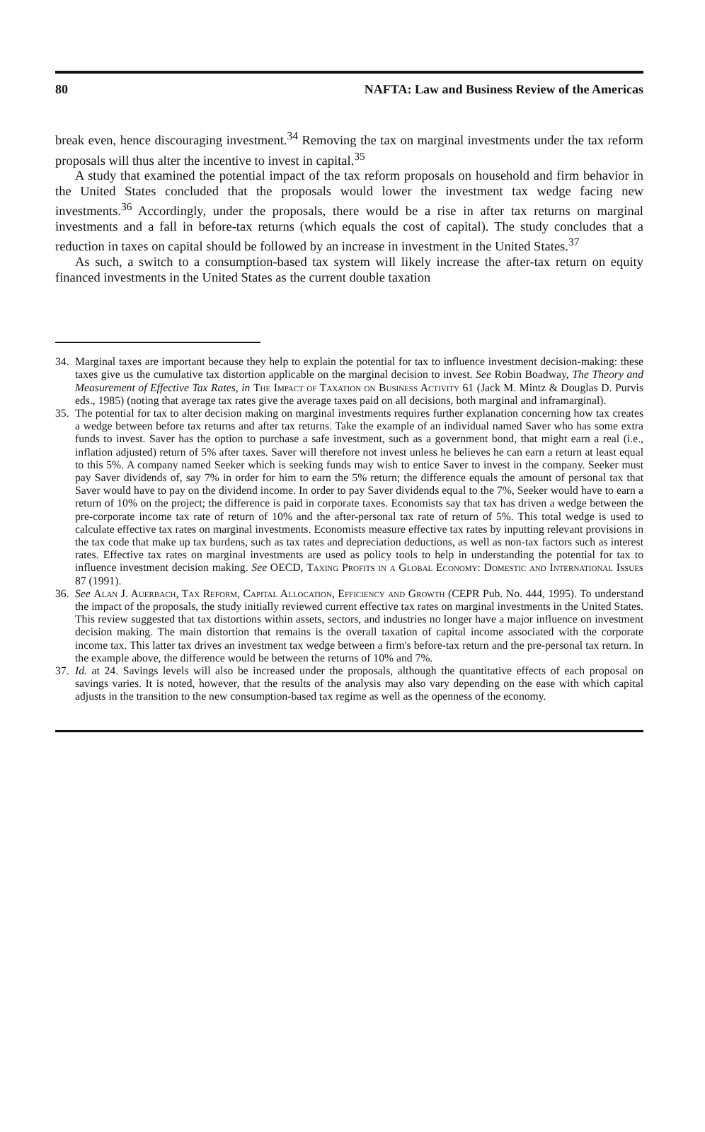80 NAFTA: Law and Business Review of the Americas
break even, hence discouraging investment.<sup>34</sup> Removing the tax on marginal investments under the tax reform proposals will thus alter the incentive to invest in capital.<sup>35</sup>
A study that examined the potential impact of the tax reform proposals on household and firm behavior in the United States concluded that the proposals would lower the investment tax wedge facing new investments.<sup>36</sup> Accordingly, under the proposals, there would be a rise in after tax returns on marginal investments and a fall in before-tax returns (which equals the cost of capital). The study concludes that a reduction in taxes on capital should be followed by an increase in investment in the United States.<sup>37</sup>
As such, a switch to a consumption-based tax system will likely increase the after-tax return on equity financed investments in the United States as the current double taxation
34. Marginal taxes are important because they help to explain the potential for tax to influence investment decision-making: these taxes give us the cumulative tax distortion applicable on the marginal decision to invest. See Robin Boadway, The Theory and Measurement of Effective Tax Rates, in The Impact of Taxation on Business Activity 61 (Jack M. Mintz & Douglas D. Purvis eds., 1985) (noting that average tax rates give the average taxes paid on all decisions, both marginal and inframarginal).
35. The potential for tax to alter decision making on marginal investments requires further explanation concerning how tax creates a wedge between before tax returns and after tax returns. Take the example of an individual named Saver who has some extra funds to invest. Saver has the option to purchase a safe investment, such as a government bond, that might earn a real (i.e., inflation adjusted) return of 5% after taxes. Saver will therefore not invest unless he believes he can earn a return at least equal to this 5%. A company named Seeker which is seeking funds may wish to entice Saver to invest in the company. Seeker must pay Saver dividends of, say 7% in order for him to earn the 5% return; the difference equals the amount of personal tax that Saver would have to pay on the dividend income. In order to pay Saver dividends equal to the 7%, Seeker would have to earn a return of 10% on the project; the difference is paid in corporate taxes. Economists say that tax has driven a wedge between the pre-corporate income tax rate of return of 10% and the after-personal tax rate of return of 5%. This total wedge is used to calculate effective tax rates on marginal investments. Economists measure effective tax rates by inputting relevant provisions in the tax code that make up tax burdens, such as tax rates and depreciation deductions, as well as non-tax factors such as interest rates. Effective tax rates on marginal investments are used as policy tools to help in understanding the potential for tax to influence investment decision making. See OECD, Taxing Profits in a Global Economy: Domestic and International Issues 87 (1991).
36. See Alan J. Auerbach, Tax Reform, Capital Allocation, Efficiency and Growth (CEPR Pub. No. 444, 1995). To understand the impact of the proposals, the study initially reviewed current effective tax rates on marginal investments in the United States. This review suggested that tax distortions within assets, sectors, and industries no longer have a major influence on investment decision making. The main distortion that remains is the overall taxation of capital income associated with the corporate income tax. This latter tax drives an investment tax wedge between a firm's before-tax return and the pre-personal tax return. In the example above, the difference would be between the returns of 10% and 7%.
37. Id. at 24. Savings levels will also be increased under the proposals, although the quantitative effects of each proposal on savings varies. It is noted, however, that the results of the analysis may also vary depending on the ease with which capital adjusts in the transition to the new consumption-based tax regime as well as the openness of the economy.